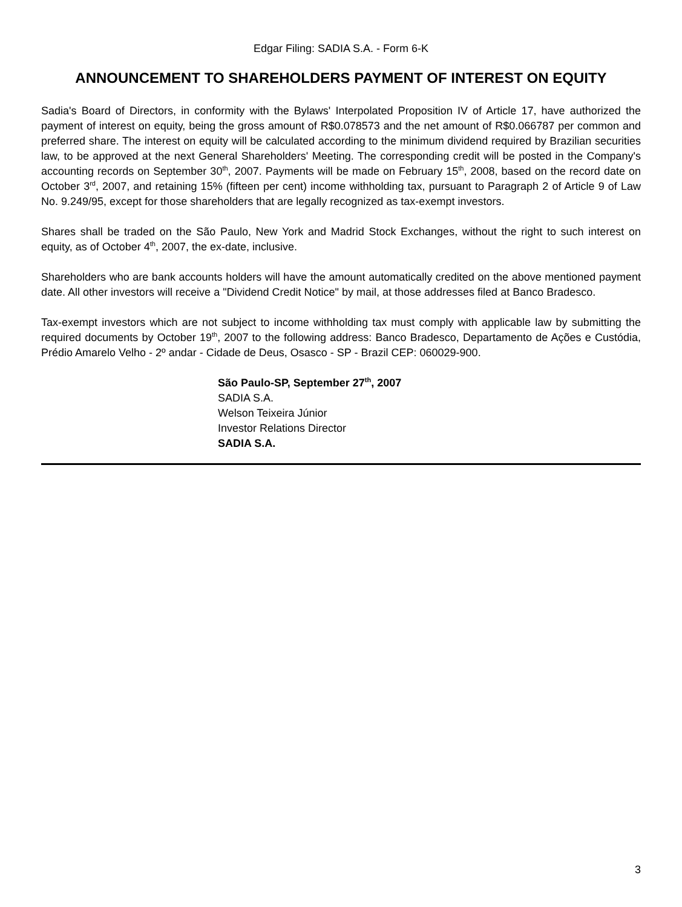Edgar Filing: SADIA S.A. - Form 6-K
ANNOUNCEMENT TO SHAREHOLDERS PAYMENT OF INTEREST ON EQUITY
Sadia's Board of Directors, in conformity with the Bylaws' Interpolated Proposition IV of Article 17, have authorized the payment of interest on equity, being the gross amount of R$0.078573 and the net amount of R$0.066787 per common and preferred share. The interest on equity will be calculated according to the minimum dividend required by Brazilian securities law, to be approved at the next General Shareholders' Meeting. The corresponding credit will be posted in the Company's accounting records on September 30<sup>th</sup>, 2007. Payments will be made on February 15<sup>th</sup>, 2008, based on the record date on October 3<sup>rd</sup>, 2007, and retaining 15% (fifteen per cent) income withholding tax, pursuant to Paragraph 2 of Article 9 of Law No. 9.249/95, except for those shareholders that are legally recognized as tax-exempt investors.
Shares shall be traded on the São Paulo, New York and Madrid Stock Exchanges, without the right to such interest on equity, as of October 4<sup>th</sup>, 2007, the ex-date, inclusive.
Shareholders who are bank accounts holders will have the amount automatically credited on the above mentioned payment date. All other investors will receive a "Dividend Credit Notice" by mail, at those addresses filed at Banco Bradesco.
Tax-exempt investors which are not subject to income withholding tax must comply with applicable law by submitting the required documents by October 19<sup>th</sup>, 2007 to the following address: Banco Bradesco, Departamento de Ações e Custódia, Prédio Amarelo Velho - 2º andar - Cidade de Deus, Osasco - SP - Brazil CEP: 060029-900.
São Paulo-SP, September 27<sup>th</sup>, 2007
SADIA S.A.
Welson Teixeira Júnior
Investor Relations Director
SADIA S.A.
3